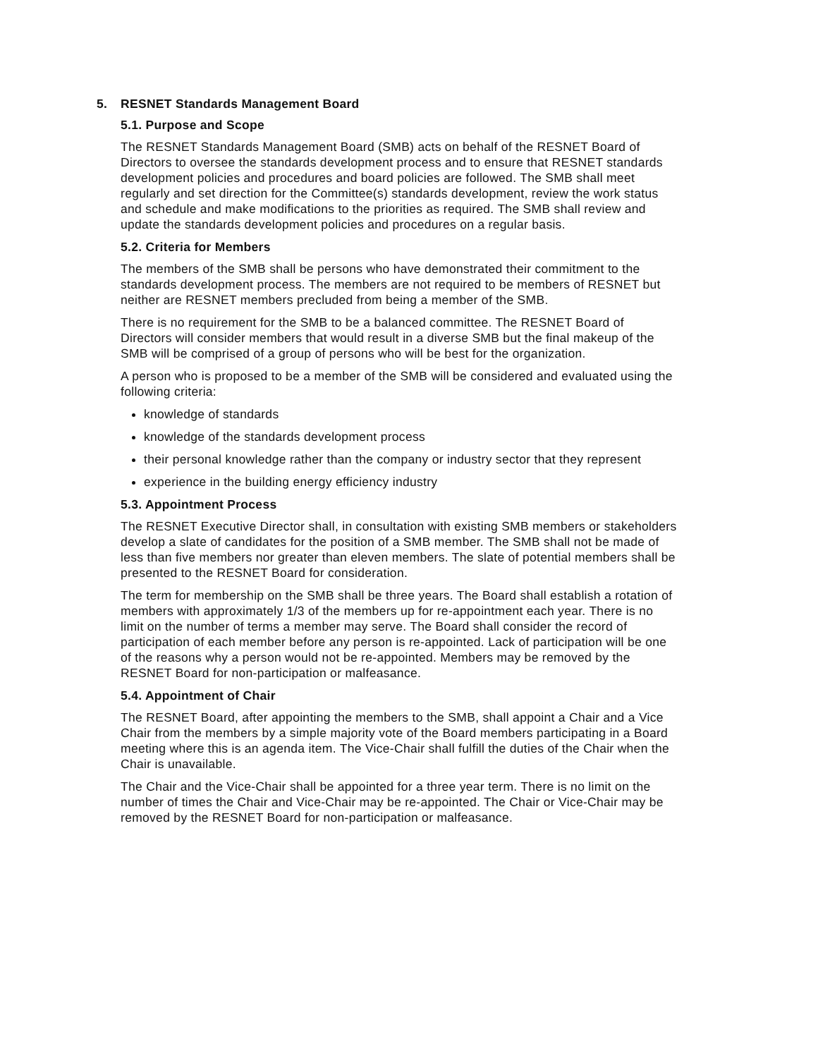5. RESNET Standards Management Board
5.1. Purpose and Scope
The RESNET Standards Management Board (SMB) acts on behalf of the RESNET Board of Directors to oversee the standards development process and to ensure that RESNET standards development policies and procedures and board policies are followed. The SMB shall meet regularly and set direction for the Committee(s) standards development, review the work status and schedule and make modifications to the priorities as required. The SMB shall review and update the standards development policies and procedures on a regular basis.
5.2. Criteria for Members
The members of the SMB shall be persons who have demonstrated their commitment to the standards development process. The members are not required to be members of RESNET but neither are RESNET members precluded from being a member of the SMB.
There is no requirement for the SMB to be a balanced committee. The RESNET Board of Directors will consider members that would result in a diverse SMB but the final makeup of the SMB will be comprised of a group of persons who will be best for the organization.
A person who is proposed to be a member of the SMB will be considered and evaluated using the following criteria:
knowledge of standards
knowledge of the standards development process
their personal knowledge rather than the company or industry sector that they represent
experience in the building energy efficiency industry
5.3. Appointment Process
The RESNET Executive Director shall, in consultation with existing SMB members or stakeholders develop a slate of candidates for the position of a SMB member. The SMB shall not be made of less than five members nor greater than eleven members. The slate of potential members shall be presented to the RESNET Board for consideration.
The term for membership on the SMB shall be three years. The Board shall establish a rotation of members with approximately 1/3 of the members up for re-appointment each year. There is no limit on the number of terms a member may serve. The Board shall consider the record of participation of each member before any person is re-appointed. Lack of participation will be one of the reasons why a person would not be re-appointed. Members may be removed by the RESNET Board for non-participation or malfeasance.
5.4. Appointment of Chair
The RESNET Board, after appointing the members to the SMB, shall appoint a Chair and a Vice Chair from the members by a simple majority vote of the Board members participating in a Board meeting where this is an agenda item. The Vice-Chair shall fulfill the duties of the Chair when the Chair is unavailable.
The Chair and the Vice-Chair shall be appointed for a three year term. There is no limit on the number of times the Chair and Vice-Chair may be re-appointed. The Chair or Vice-Chair may be removed by the RESNET Board for non-participation or malfeasance.